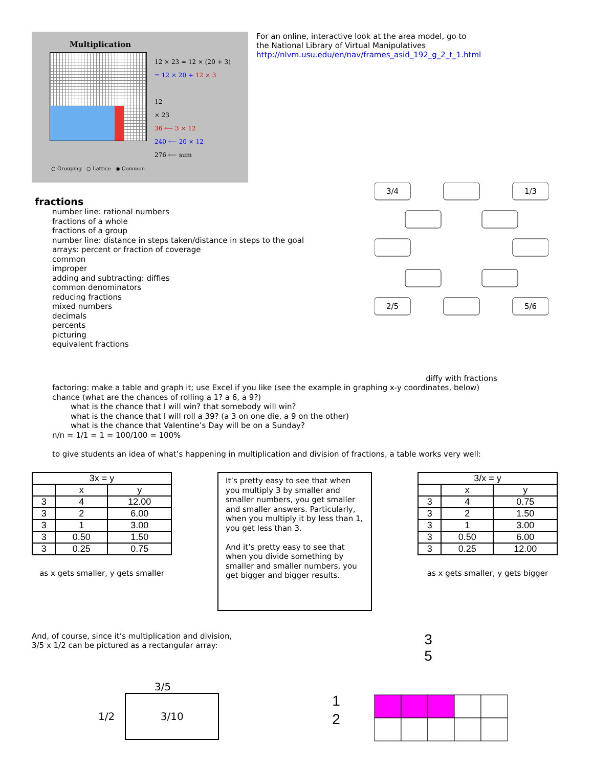Multiplication
12 × 23 = 12 × (20 + 3)
= 12 × 20 + 12 × 3
12
× 23
36 ⟵ 3 × 12
240 ⟵ 20 × 12
276 ⟵ sum
○ Grouping ○ Lattice ◉ Common
For an online, interactive look at the area model, go to
the National Library of Virtual Manipulatives
http://nlvm.usu.edu/en/nav/frames_asid_192_g_2_t_1.html
fractions
number line: rational numbers
fractions of a whole
fractions of a group
number line: distance in steps taken/distance in steps to the goal
arrays: percent or fraction of coverage
common
improper
adding and subtracting: diffies
common denominators
reducing fractions
mixed numbers
decimals
percents
picturing
equivalent fractions
3/4
1/3
2/5
5/6
diffy with fractions
factoring: make a table and graph it; use Excel if you like (see the example in graphing x-y coordinates, below)
chance (what are the chances of rolling a 1? a 6, a 9?)
what is the chance that I will win? that somebody will win?
what is the chance that I will roll a 39? (a 3 on one die, a 9 on the other)
what is the chance that Valentine’s Day will be on a Sunday?
n/n = 1/1 = 1 = 100/100 = 100%
to give students an idea of what’s happening in multiplication and division of fractions, a table works very well:
| 3x = y | | |
| --- | --- | --- |
| | x | y |
| 3 | 4 | 12.00 |
| 3 | 2 | 6.00 |
| 3 | 1 | 3.00 |
| 3 | 0.50 | 1.50 |
| 3 | 0.25 | 0.75 |
as x gets smaller, y gets smaller
It’s pretty easy to see that when you multiply 3 by smaller and smaller numbers, you get smaller and smaller answers. Particularly, when you multiply it by less than 1, you get less than 3.
And it’s pretty easy to see that when you divide something by smaller and smaller numbers, you get bigger and bigger results.
| 3/x = y | | |
| --- | --- | --- |
| | x | y |
| 3 | 4 | 0.75 |
| 3 | 2 | 1.50 |
| 3 | 1 | 3.00 |
| 3 | 0.50 | 6.00 |
| 3 | 0.25 | 12.00 |
as x gets smaller, y gets bigger
And, of course, since it’s multiplication and division,
3/5 x 1/2 can be pictured as a rectangular array:
3/5
1/2
3/10
3
5
1
2